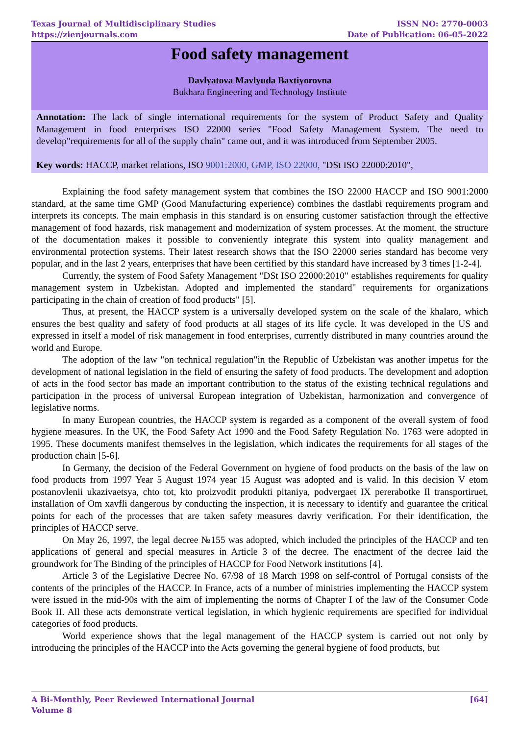Texas Journal of Multidisciplinary Studies
https://zienjournals.com
ISSN NO: 2770-0003
Date of Publication: 06-05-2022
Food safety management
Davlyatova Mavlyuda Baxtiyorovna
Bukhara Engineering and Technology Institute
Annotation: The lack of single international requirements for the system of Product Safety and Quality Management in food enterprises ISO 22000 series "Food Safety Management System. The need to develop"requirements for all of the supply chain" came out, and it was introduced from September 2005.
Key words: HACCP, market relations, ISO 9001:2000, GMP, ISO 22000, "DSt ISO 22000:2010",
Explaining the food safety management system that combines the ISO 22000 HACCP and ISO 9001:2000 standard, at the same time GMP (Good Manufacturing experience) combines the dastlabi requirements program and interprets its concepts. The main emphasis in this standard is on ensuring customer satisfaction through the effective management of food hazards, risk management and modernization of system processes. At the moment, the structure of the documentation makes it possible to conveniently integrate this system into quality management and environmental protection systems. Their latest research shows that the ISO 22000 series standard has become very popular, and in the last 2 years, enterprises that have been certified by this standard have increased by 3 times [1-2-4].
Currently, the system of Food Safety Management "DSt ISO 22000:2010" establishes requirements for quality management system in Uzbekistan. Adopted and implemented the standard" requirements for organizations participating in the chain of creation of food products" [5].
Thus, at present, the HACCP system is a universally developed system on the scale of the khalaro, which ensures the best quality and safety of food products at all stages of its life cycle. It was developed in the US and expressed in itself a model of risk management in food enterprises, currently distributed in many countries around the world and Europe.
The adoption of the law "on technical regulation"in the Republic of Uzbekistan was another impetus for the development of national legislation in the field of ensuring the safety of food products. The development and adoption of acts in the food sector has made an important contribution to the status of the existing technical regulations and participation in the process of universal European integration of Uzbekistan, harmonization and convergence of legislative norms.
In many European countries, the HACCP system is regarded as a component of the overall system of food hygiene measures. In the UK, the Food Safety Act 1990 and the Food Safety Regulation No. 1763 were adopted in 1995. These documents manifest themselves in the legislation, which indicates the requirements for all stages of the production chain [5-6].
In Germany, the decision of the Federal Government on hygiene of food products on the basis of the law on food products from 1997 Year 5 August 1974 year 15 August was adopted and is valid. In this decision V etom postanovlenii ukazivaetsya, chto tot, kto proizvodit produkti pitaniya, podvergaet IX pererabotke Il transportiruet, installation of Om xavfli dangerous by conducting the inspection, it is necessary to identify and guarantee the critical points for each of the processes that are taken safety measures davriy verification. For their identification, the principles of HACCP serve.
On May 26, 1997, the legal decree №155 was adopted, which included the principles of the HACCP and ten applications of general and special measures in Article 3 of the decree. The enactment of the decree laid the groundwork for The Binding of the principles of HACCP for Food Network institutions [4].
Article 3 of the Legislative Decree No. 67/98 of 18 March 1998 on self-control of Portugal consists of the contents of the principles of the HACCP. In France, acts of a number of ministries implementing the HACCP system were issued in the mid-90s with the aim of implementing the norms of Chapter I of the law of the Consumer Code Book II. All these acts demonstrate vertical legislation, in which hygienic requirements are specified for individual categories of food products.
World experience shows that the legal management of the HACCP system is carried out not only by introducing the principles of the HACCP into the Acts governing the general hygiene of food products, but
A Bi-Monthly, Peer Reviewed International Journal
Volume 8
[64]